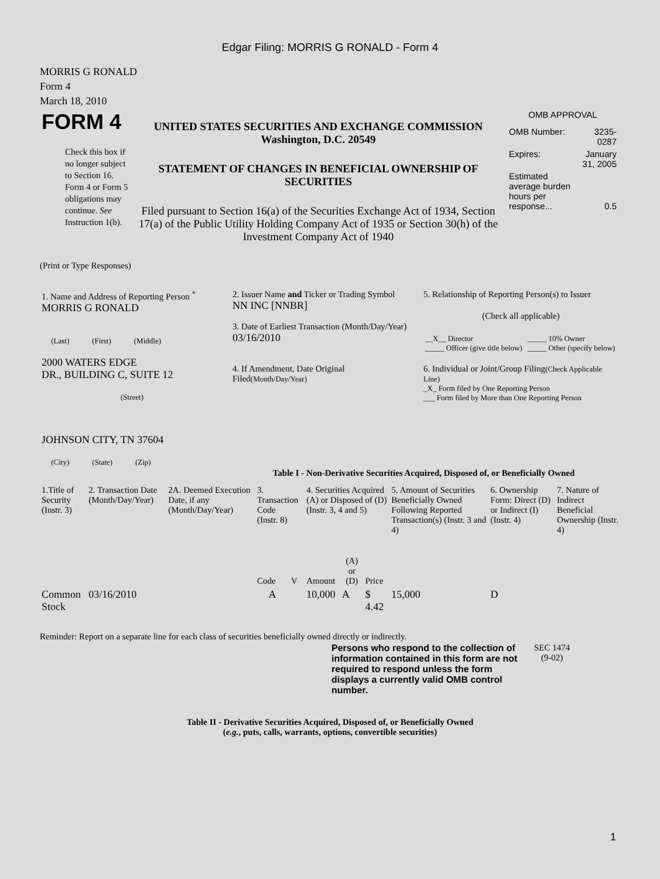Edgar Filing: MORRIS G RONALD - Form 4
MORRIS G RONALD
Form 4
March 18, 2010
| FORM 4 Check this box if no longer subject to Section 16. Form 4 or Form 5 obligations may continue. See Instruction 1(b). | UNITED STATES SECURITIES AND EXCHANGE COMMISSION Washington, D.C. 20549 STATEMENT OF CHANGES IN BENEFICIAL OWNERSHIP OF SECURITIES Filed pursuant to Section 16(a) of the Securities Exchange Act of 1934, Section 17(a) of the Public Utility Holding Company Act of 1935 or Section 30(h) of the Investment Company Act of 1940 | OMB APPROVAL / OMB Number: / 3235-0287 / / Expires: / January 31, 2005 / / Estimated average burden hours per response... / 0.5 / |
(Print or Type Responses)
| 1. Name and Address of Reporting Person <sup>*</sup> MORRIS G RONALD (Last) (First) (Middle) 2000 WATERS EDGE DR., BUILDING C, SUITE 12 (Street) JOHNSON CITY, TN 37604 (City) (State) (Zip) | 2. Issuer Name and Ticker or Trading Symbol NN INC [NNBR] 3. Date of Earliest Transaction (Month/Day/Year) 03/16/2010 4. If Amendment, Date Original Filed (Month/Day/Year) | 5. Relationship of Reporting Person(s) to Issuer (Check all applicable) / __X__ Director _____ Officer (give title below) / _____ 10% Owner _____ Other (specify below) / 6. Individual or Joint/Group Filing (Check Applicable Line) _X_ Form filed by One Reporting Person ___ Form filed by More than One Reporting Person |
Table I - Non-Derivative Securities Acquired, Disposed of, or Beneficially Owned
| 1.Title of Security (Instr. 3) | 2. Transaction Date (Month/Day/Year) | 2A. Deemed Execution Date, if any (Month/Day/Year) | 3. Transaction Code (Instr. 8) | | 4. Securities Acquired (A) or Disposed of (D) (Instr. 3, 4 and 5) | | | 5. Amount of Securities Beneficially Owned Following Reported Transaction(s) (Instr. 3 and 4) | 6. Ownership Form: Direct (D) or Indirect (I) (Instr. 4) | 7. Nature of Indirect Beneficial Ownership (Instr. 4) |
| | | | Code | V | Amount | (A) or (D) | Price | | | |
| Common Stock | 03/16/2010 | | A | | 10,000 | A | $ 4.42 | 15,000 | D | |
Reminder: Report on a separate line for each class of securities beneficially owned directly or indirectly.
| Persons who respond to the collection of information contained in this form are not required to respond unless the form displays a currently valid OMB control number. | SEC 1474 (9-02) |
Table II - Derivative Securities Acquired, Disposed of, or Beneficially Owned
(e.g., puts, calls, warrants, options, convertible securities)
1